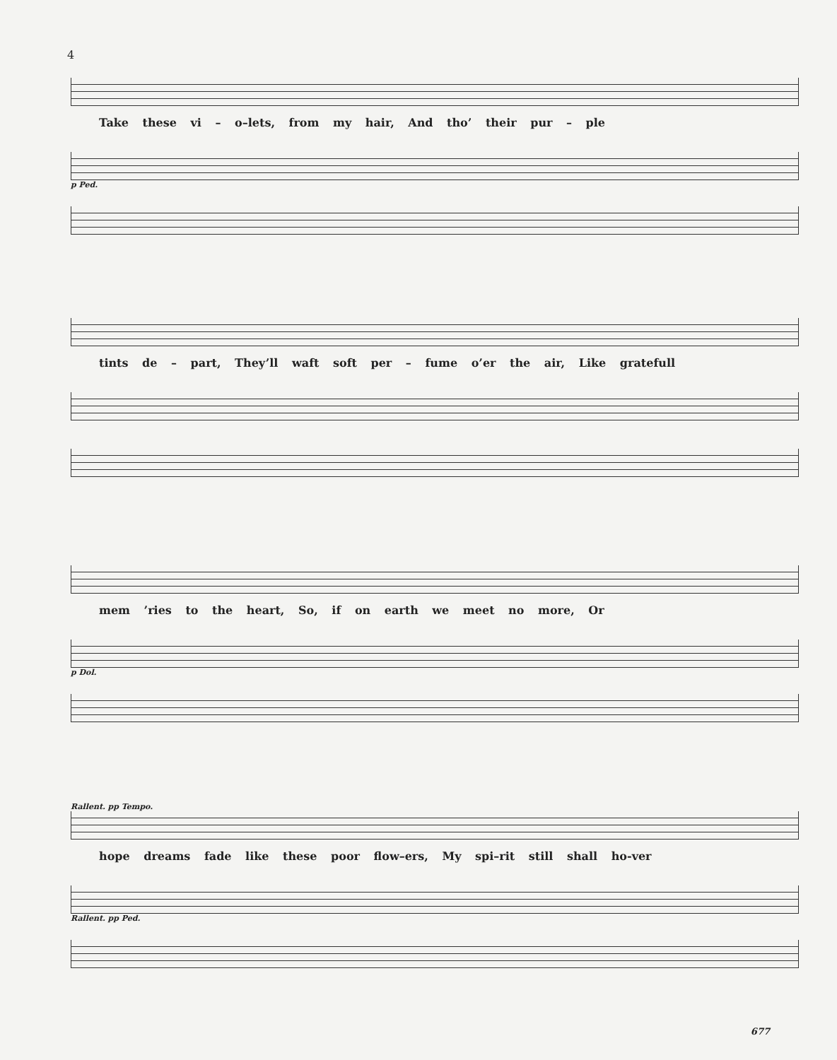4
Take these vi – o–lets, from my hair, And tho’ their pur – ple
p Ped.
tints de – part, They’ll waft soft per – fume o’er the air, Like gratefull
mem ’ries to the heart, So, if on earth we meet no more, Or
p Dol.
Rallent. pp Tempo.
hope dreams fade like these poor flow–ers, My spi–rit still shall ho-ver
Rallent. pp Ped.
677